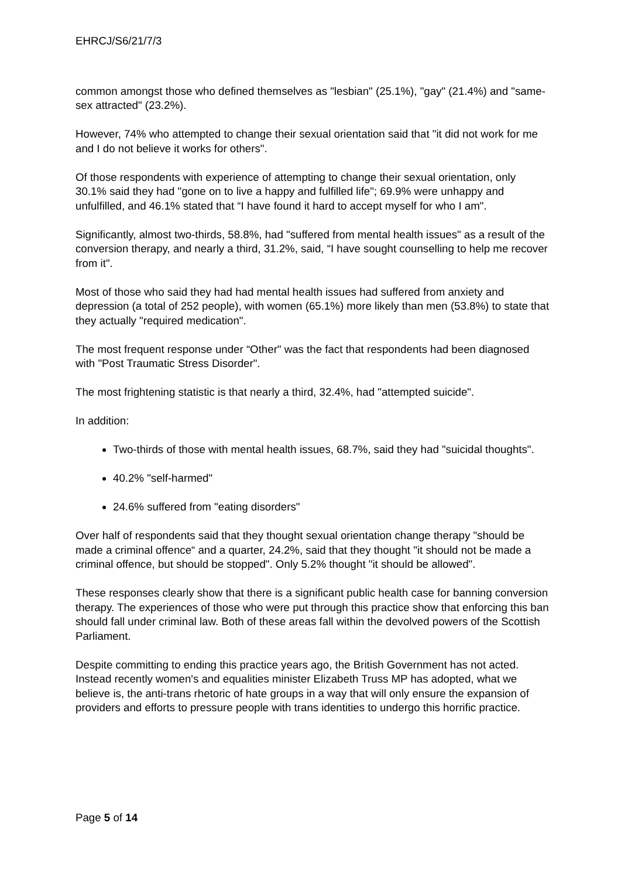EHRCJ/S6/21/7/3
common amongst those who defined themselves as "lesbian" (25.1%), "gay" (21.4%) and "same-sex attracted" (23.2%).
However, 74% who attempted to change their sexual orientation said that "it did not work for me and I do not believe it works for others".
Of those respondents with experience of attempting to change their sexual orientation, only 30.1% said they had "gone on to live a happy and fulfilled life"; 69.9% were unhappy and unfulfilled, and 46.1% stated that “I have found it hard to accept myself for who I am".
Significantly, almost two-thirds, 58.8%, had "suffered from mental health issues" as a result of the conversion therapy, and nearly a third, 31.2%, said, “I have sought counselling to help me recover from it".
Most of those who said they had had mental health issues had suffered from anxiety and depression (a total of 252 people), with women (65.1%) more likely than men (53.8%) to state that they actually "required medication".
The most frequent response under “Other" was the fact that respondents had been diagnosed with "Post Traumatic Stress Disorder".
The most frightening statistic is that nearly a third, 32.4%, had "attempted suicide".
In addition:
Two-thirds of those with mental health issues, 68.7%, said they had "suicidal thoughts".
40.2% "self-harmed"
24.6% suffered from "eating disorders"
Over half of respondents said that they thought sexual orientation change therapy "should be made a criminal offence“ and a quarter, 24.2%, said that they thought "it should not be made a criminal offence, but should be stopped". Only 5.2% thought "it should be allowed".
These responses clearly show that there is a significant public health case for banning conversion therapy. The experiences of those who were put through this practice show that enforcing this ban should fall under criminal law. Both of these areas fall within the devolved powers of the Scottish Parliament.
Despite committing to ending this practice years ago, the British Government has not acted. Instead recently women's and equalities minister Elizabeth Truss MP has adopted, what we believe is, the anti-trans rhetoric of hate groups in a way that will only ensure the expansion of providers and efforts to pressure people with trans identities to undergo this horrific practice.
Page 5 of 14